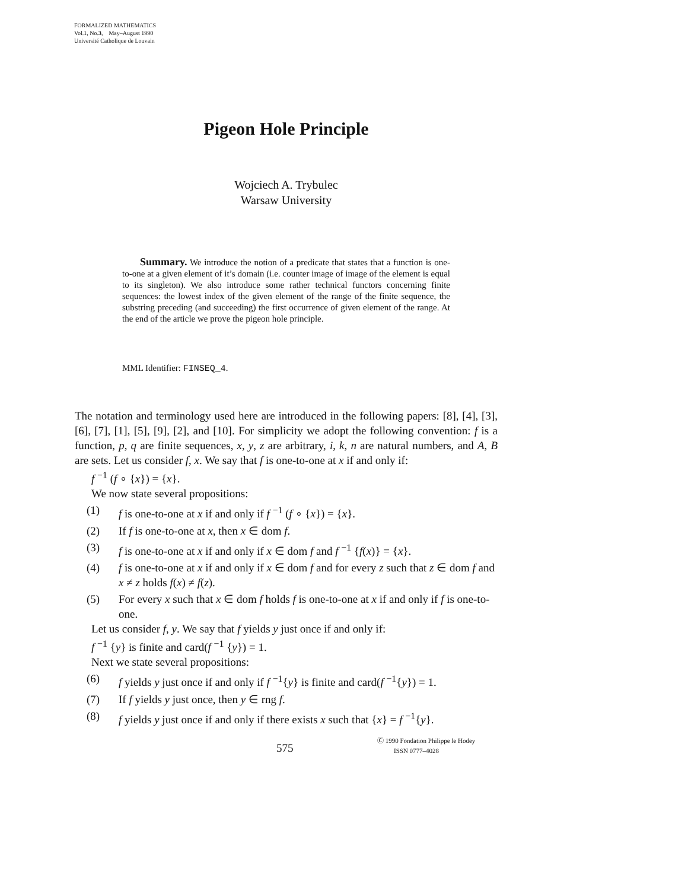FORMALIZED MATHEMATICS
Vol.1, No.3, May–August 1990
Université Catholique de Louvain
Pigeon Hole Principle
Wojciech A. Trybulec
Warsaw University
Summary. We introduce the notion of a predicate that states that a function is one-to-one at a given element of it’s domain (i.e. counter image of image of the element is equal to its singleton). We also introduce some rather technical functors concerning finite sequences: the lowest index of the given element of the range of the finite sequence, the substring preceding (and succeeding) the first occurrence of given element of the range. At the end of the article we prove the pigeon hole principle.
MML Identifier: FINSEQ_4.
The notation and terminology used here are introduced in the following papers: [8], [4], [3], [6], [7], [1], [5], [9], [2], and [10]. For simplicity we adopt the following convention: f is a function, p, q are finite sequences, x, y, z are arbitrary, i, k, n are natural numbers, and A, B are sets. Let us consider f, x. We say that f is one-to-one at x if and only if:
f <sup>−1</sup> (f ∘ {x}) = {x}.
We now state several propositions:
(1) f is one-to-one at x if and only if f <sup>−1</sup> (f ∘ {x}) = {x}.
(2) If f is one-to-one at x, then x ∈ dom f.
(3) f is one-to-one at x if and only if x ∈ dom f and f <sup>−1</sup> {f(x)} = {x}.
(4) f is one-to-one at x if and only if x ∈ dom f and for every z such that z ∈ dom f and x ≠ z holds f(x) ≠ f(z).
(5) For every x such that x ∈ dom f holds f is one-to-one at x if and only if f is one-to-one.
Let us consider f, y. We say that f yields y just once if and only if:
f <sup>−1</sup> {y} is finite and card(f <sup>−1</sup> {y}) = 1.
Next we state several propositions:
(6) f yields y just once if and only if f <sup>−1</sup>{y} is finite and card(f <sup>−1</sup>{y}) = 1.
(7) If f yields y just once, then y ∈ rng f.
(8) f yields y just once if and only if there exists x such that {x} = f <sup>−1</sup>{y}.
575
Ⓒ 1990 Fondation Philippe le Hodey
ISSN 0777–4028